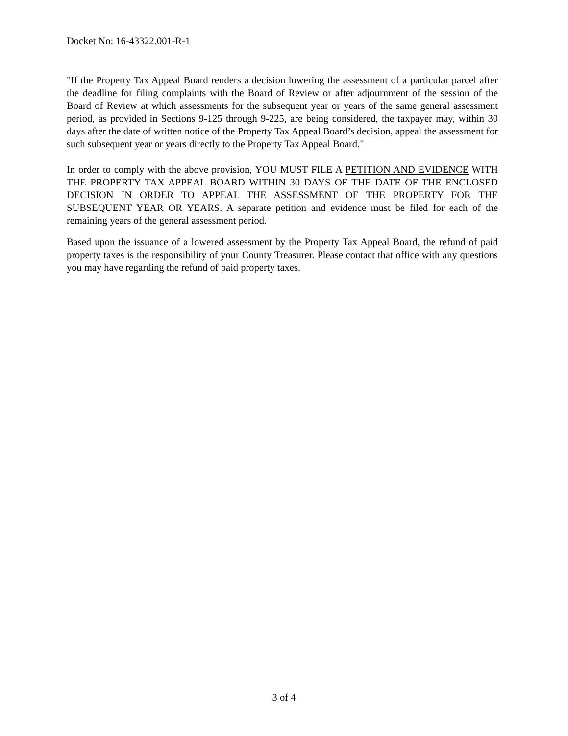Docket No: 16-43322.001-R-1
"If the Property Tax Appeal Board renders a decision lowering the assessment of a particular parcel after the deadline for filing complaints with the Board of Review or after adjournment of the session of the Board of Review at which assessments for the subsequent year or years of the same general assessment period, as provided in Sections 9-125 through 9-225, are being considered, the taxpayer may, within 30 days after the date of written notice of the Property Tax Appeal Board’s decision, appeal the assessment for such subsequent year or years directly to the Property Tax Appeal Board."
In order to comply with the above provision, YOU MUST FILE A PETITION AND EVIDENCE WITH THE PROPERTY TAX APPEAL BOARD WITHIN 30 DAYS OF THE DATE OF THE ENCLOSED DECISION IN ORDER TO APPEAL THE ASSESSMENT OF THE PROPERTY FOR THE SUBSEQUENT YEAR OR YEARS. A separate petition and evidence must be filed for each of the remaining years of the general assessment period.
Based upon the issuance of a lowered assessment by the Property Tax Appeal Board, the refund of paid property taxes is the responsibility of your County Treasurer. Please contact that office with any questions you may have regarding the refund of paid property taxes.
3 of 4